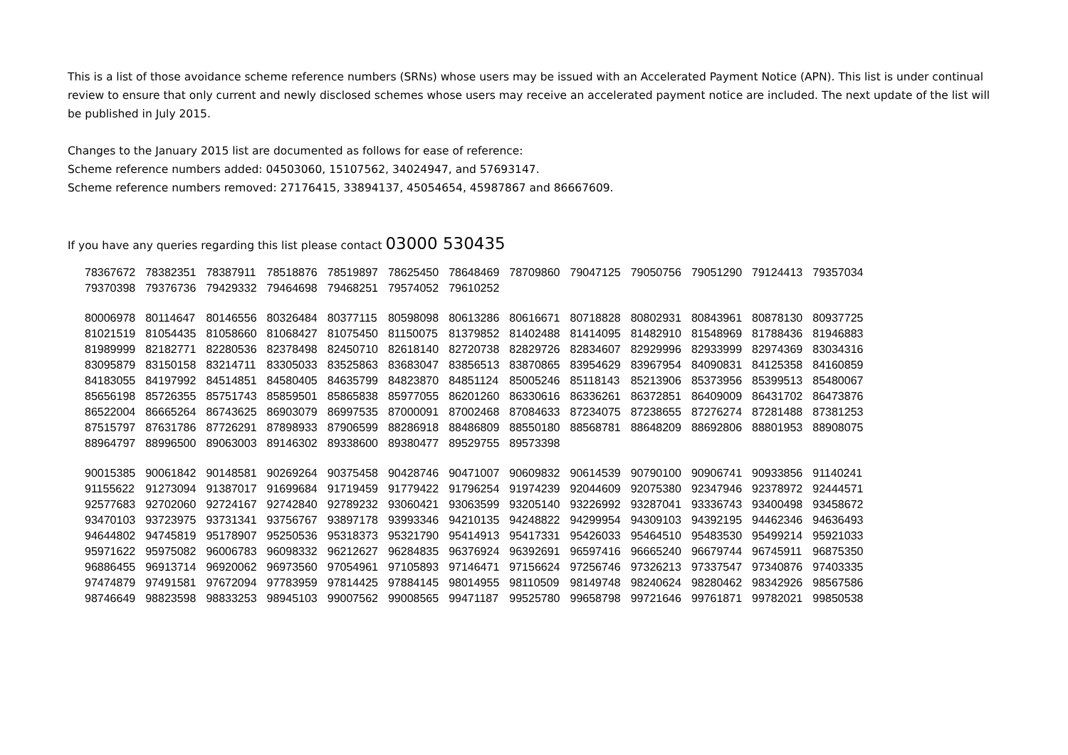This is a list of those avoidance scheme reference numbers (SRNs) whose users may be issued with an Accelerated Payment Notice (APN). This list is under continual review to ensure that only current and newly disclosed schemes whose users may receive an accelerated payment notice are included. The next update of the list will be published in July 2015.
Changes to the January 2015 list are documented as follows for ease of reference:
Scheme reference numbers added: 04503060, 15107562, 34024947, and 57693147.
Scheme reference numbers removed: 27176415, 33894137, 45054654, 45987867 and 86667609.
If you have any queries regarding this list please contact 03000 530435
| 78367672 | 78382351 | 78387911 | 78518876 | 78519897 | 78625450 | 78648469 | 78709860 | 79047125 | 79050756 | 79051290 | 79124413 | 79357034 |
| 79370398 | 79376736 | 79429332 | 79464698 | 79468251 | 79574052 | 79610252 | | | | | | |
| 80006978 | 80114647 | 80146556 | 80326484 | 80377115 | 80598098 | 80613286 | 80616671 | 80718828 | 80802931 | 80843961 | 80878130 | 80937725 |
| 81021519 | 81054435 | 81058660 | 81068427 | 81075450 | 81150075 | 81379852 | 81402488 | 81414095 | 81482910 | 81548969 | 81788436 | 81946883 |
| 81989999 | 82182771 | 82280536 | 82378498 | 82450710 | 82618140 | 82720738 | 82829726 | 82834607 | 82929996 | 82933999 | 82974369 | 83034316 |
| 83095879 | 83150158 | 83214711 | 83305033 | 83525863 | 83683047 | 83856513 | 83870865 | 83954629 | 83967954 | 84090831 | 84125358 | 84160859 |
| 84183055 | 84197992 | 84514851 | 84580405 | 84635799 | 84823870 | 84851124 | 85005246 | 85118143 | 85213906 | 85373956 | 85399513 | 85480067 |
| 85656198 | 85726355 | 85751743 | 85859501 | 85865838 | 85977055 | 86201260 | 86330616 | 86336261 | 86372851 | 86409009 | 86431702 | 86473876 |
| 86522004 | 86665264 | 86743625 | 86903079 | 86997535 | 87000091 | 87002468 | 87084633 | 87234075 | 87238655 | 87276274 | 87281488 | 87381253 |
| 87515797 | 87631786 | 87726291 | 87898933 | 87906599 | 88286918 | 88486809 | 88550180 | 88568781 | 88648209 | 88692806 | 88801953 | 88908075 |
| 88964797 | 88996500 | 89063003 | 89146302 | 89338600 | 89380477 | 89529755 | 89573398 | | | | | |
| 90015385 | 90061842 | 90148581 | 90269264 | 90375458 | 90428746 | 90471007 | 90609832 | 90614539 | 90790100 | 90906741 | 90933856 | 91140241 |
| 91155622 | 91273094 | 91387017 | 91699684 | 91719459 | 91779422 | 91796254 | 91974239 | 92044609 | 92075380 | 92347946 | 92378972 | 92444571 |
| 92577683 | 92702060 | 92724167 | 92742840 | 92789232 | 93060421 | 93063599 | 93205140 | 93226992 | 93287041 | 93336743 | 93400498 | 93458672 |
| 93470103 | 93723975 | 93731341 | 93756767 | 93897178 | 93993346 | 94210135 | 94248822 | 94299954 | 94309103 | 94392195 | 94462346 | 94636493 |
| 94644802 | 94745819 | 95178907 | 95250536 | 95318373 | 95321790 | 95414913 | 95417331 | 95426033 | 95464510 | 95483530 | 95499214 | 95921033 |
| 95971622 | 95975082 | 96006783 | 96098332 | 96212627 | 96284835 | 96376924 | 96392691 | 96597416 | 96665240 | 96679744 | 96745911 | 96875350 |
| 96886455 | 96913714 | 96920062 | 96973560 | 97054961 | 97105893 | 97146471 | 97156624 | 97256746 | 97326213 | 97337547 | 97340876 | 97403335 |
| 97474879 | 97491581 | 97672094 | 97783959 | 97814425 | 97884145 | 98014955 | 98110509 | 98149748 | 98240624 | 98280462 | 98342926 | 98567586 |
| 98746649 | 98823598 | 98833253 | 98945103 | 99007562 | 99008565 | 99471187 | 99525780 | 99658798 | 99721646 | 99761871 | 99782021 | 99850538 |